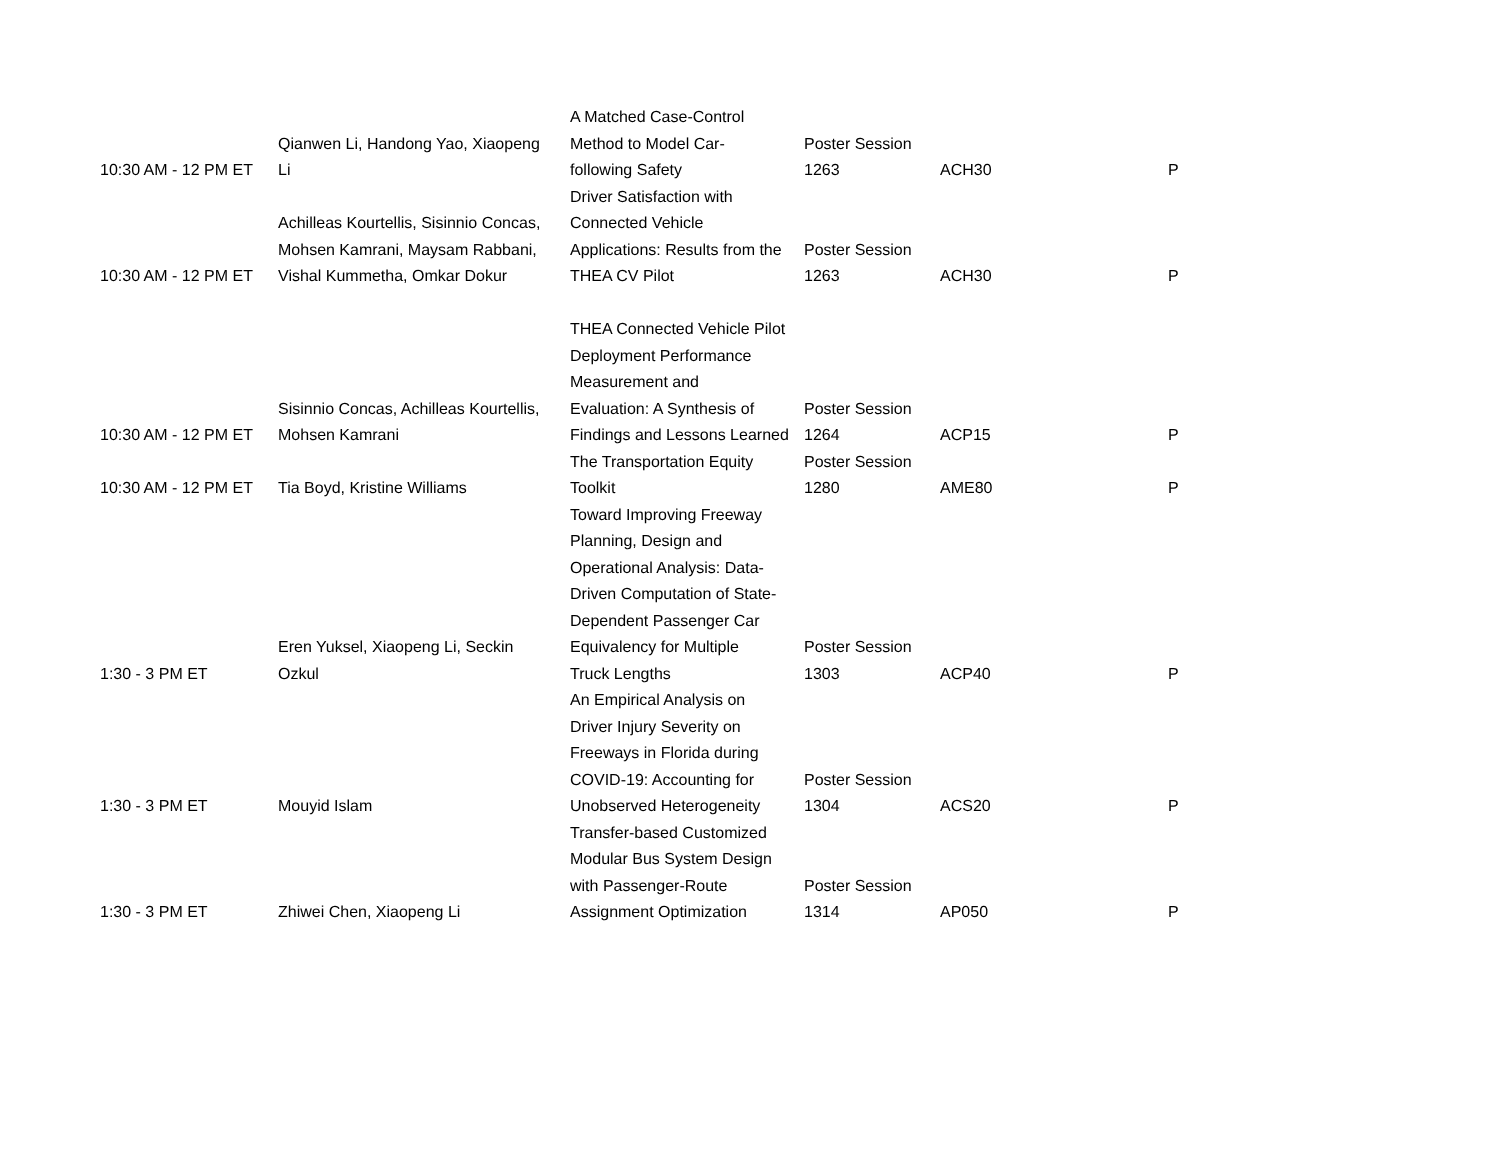| 10:30 AM - 12 PM ET | Qianwen Li, Handong Yao, Xiaopeng Li | A Matched Case-Control Method to Model Car- following Safety | Poster Session 1263 | ACH30 | P |
| 10:30 AM - 12 PM ET | Achilleas Kourtellis, Sisinnio Concas, Mohsen Kamrani, Maysam Rabbani, Vishal Kummetha, Omkar Dokur | Driver Satisfaction with Connected Vehicle Applications: Results from the THEA CV Pilot | Poster Session 1263 | ACH30 | P |
| 10:30 AM - 12 PM ET | Sisinnio Concas, Achilleas Kourtellis, Mohsen Kamrani | THEA Connected Vehicle Pilot Deployment Performance Measurement and Evaluation: A Synthesis of Findings and Lessons Learned | Poster Session 1264 | ACP15 | P |
| 10:30 AM - 12 PM ET | Tia Boyd, Kristine Williams | The Transportation Equity Toolkit | Poster Session 1280 | AME80 | P |
| 1:30 - 3 PM ET | Eren Yuksel, Xiaopeng Li, Seckin Ozkul | Toward Improving Freeway Planning, Design and Operational Analysis: Data- Driven Computation of State- Dependent Passenger Car Equivalency for Multiple Truck Lengths | Poster Session 1303 | ACP40 | P |
| 1:30 - 3 PM ET | Mouyid Islam | An Empirical Analysis on Driver Injury Severity on Freeways in Florida during COVID-19: Accounting for Unobserved Heterogeneity | Poster Session 1304 | ACS20 | P |
| 1:30 - 3 PM ET | Zhiwei Chen, Xiaopeng Li | Transfer-based Customized Modular Bus System Design with Passenger-Route Assignment Optimization | Poster Session 1314 | AP050 | P |